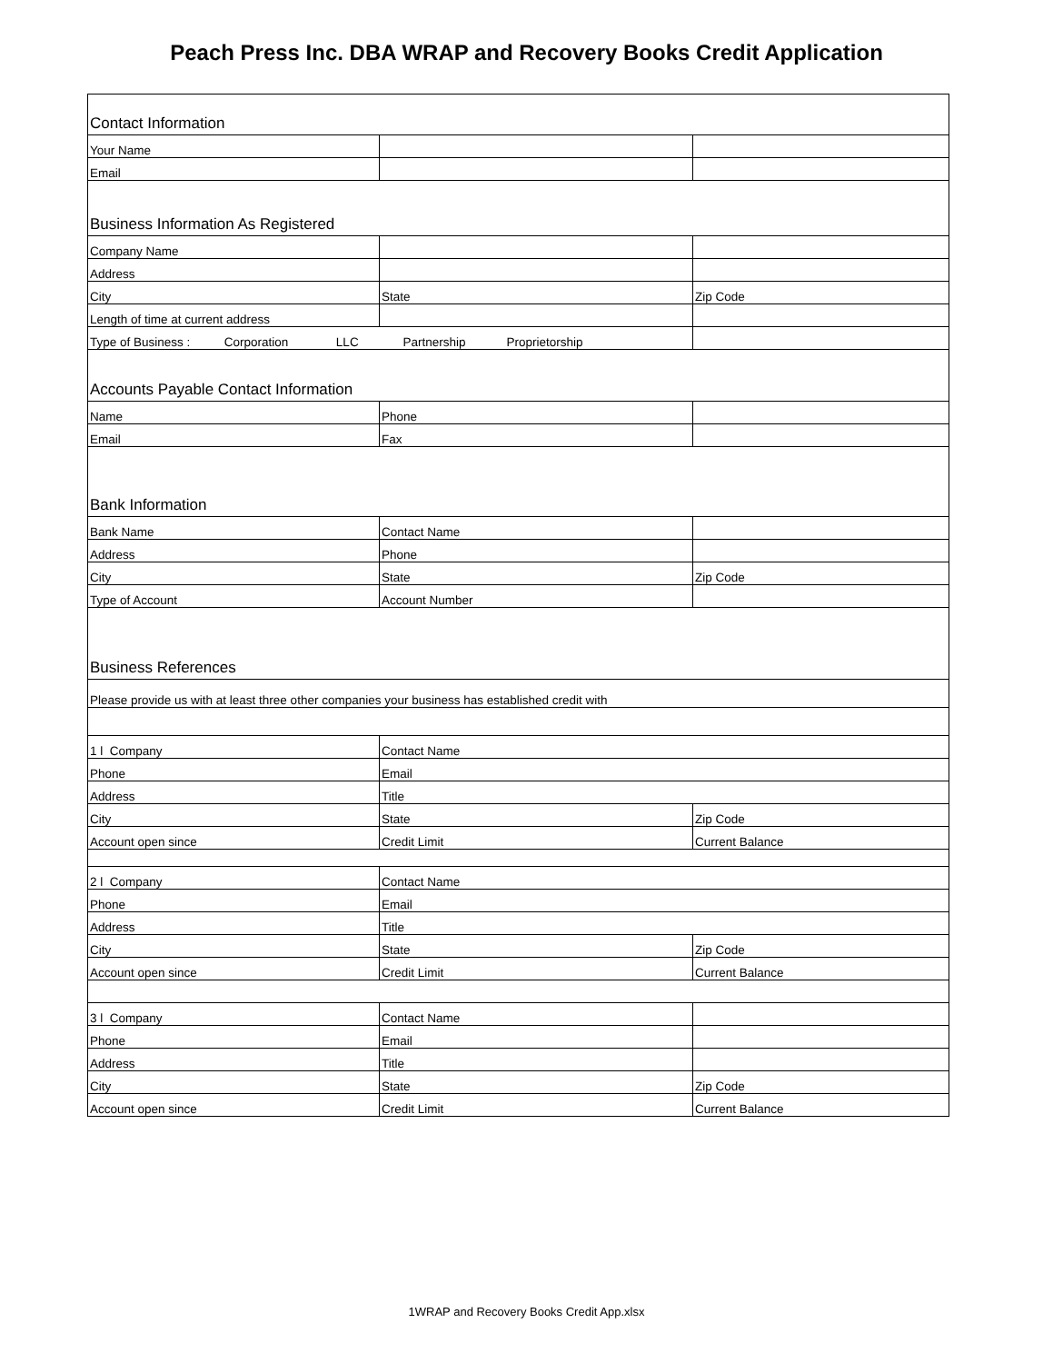Peach Press Inc. DBA WRAP and Recovery Books Credit Application
| Contact Information | | |
| Your Name | | |
| Email | | |
| Business Information As Registered | | |
| Company Name | | |
| Address | | |
| City | State | Zip Code |
| Length of time at current address | | |
| Type of Business : Corporation LLC Partnership Proprietorship | | |
| Accounts Payable Contact Information | | |
| Name | Phone | |
| Email | Fax | |
| Bank Information | | |
| Bank Name | Contact Name | |
| Address | Phone | |
| City | State | Zip Code |
| Type of Account | Account Number | |
| Business References | | |
| Please provide us with at least three other companies your business has established credit with | | |
| 1 l Company | Contact Name | |
| Phone | Email | |
| Address | Title | |
| City | State | Zip Code |
| Account open since | Credit Limit | Current Balance |
| 2 l Company | Contact Name | |
| Phone | Email | |
| Address | Title | |
| City | State | Zip Code |
| Account open since | Credit Limit | Current Balance |
| 3 l Company | Contact Name | |
| Phone | Email | |
| Address | Title | |
| City | State | Zip Code |
| Account open since | Credit Limit | Current Balance |
1WRAP and Recovery Books Credit App.xlsx